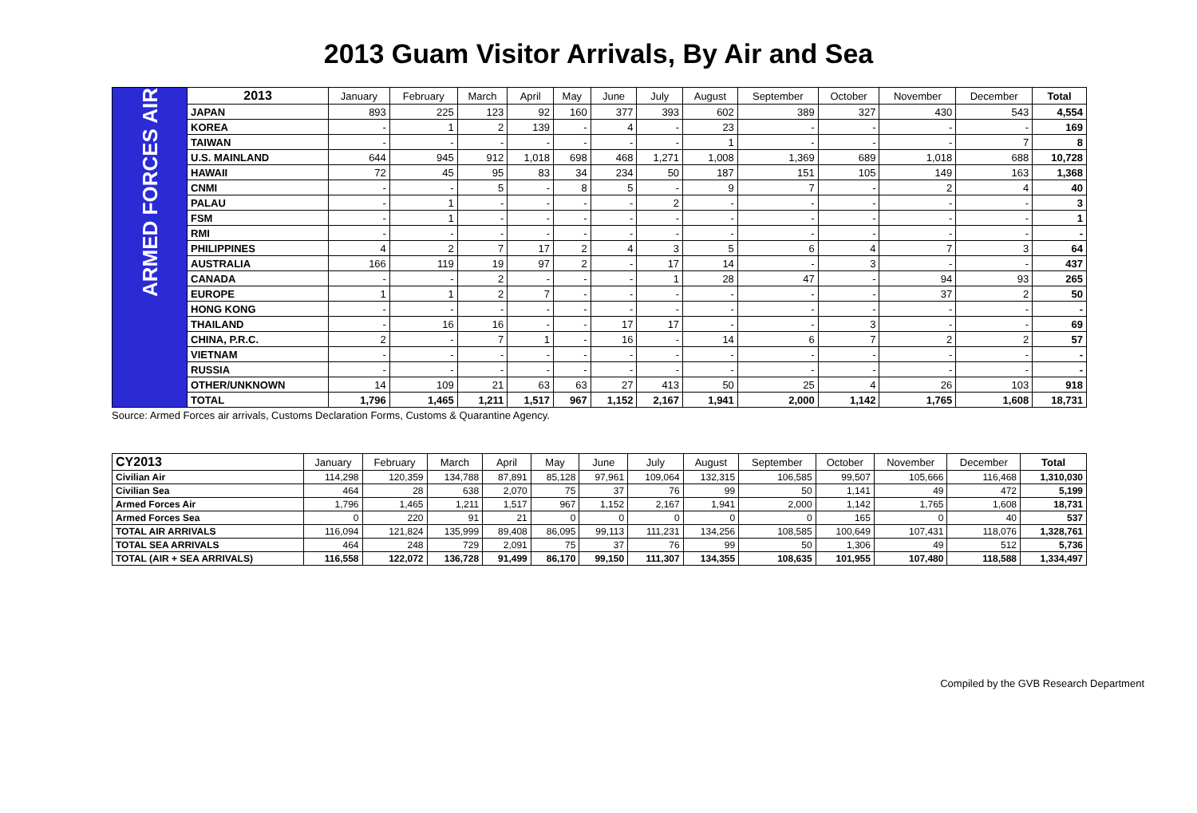2013 Guam Visitor Arrivals, By Air and Sea
| ARMED FORCES AIR | 2013 | January | February | March | April | May | June | July | August | September | October | November | December | Total |
| | JAPAN | 893 | 225 | 123 | 92 | 160 | 377 | 393 | 602 | 389 | 327 | 430 | 543 | 4,554 |
| | KOREA | - | 1 | 2 | 139 | - | 4 | - | 23 | - | - | - | - | 169 |
| | TAIWAN | - | - | - | - | - | - | - | 1 | - | - | - | 7 | 8 |
| | U.S. MAINLAND | 644 | 945 | 912 | 1,018 | 698 | 468 | 1,271 | 1,008 | 1,369 | 689 | 1,018 | 688 | 10,728 |
| | HAWAII | 72 | 45 | 95 | 83 | 34 | 234 | 50 | 187 | 151 | 105 | 149 | 163 | 1,368 |
| | CNMI | - | - | 5 | - | 8 | 5 | - | 9 | 7 | - | 2 | 4 | 40 |
| | PALAU | - | 1 | - | - | - | - | 2 | - | - | - | - | - | 3 |
| | FSM | - | 1 | - | - | - | - | - | - | - | - | - | - | 1 |
| | RMI | - | - | - | - | - | - | - | - | - | - | - | - | - |
| | PHILIPPINES | 4 | 2 | 7 | 17 | 2 | 4 | 3 | 5 | 6 | 4 | 7 | 3 | 64 |
| | AUSTRALIA | 166 | 119 | 19 | 97 | 2 | - | 17 | 14 | - | 3 | - | - | 437 |
| | CANADA | - | - | 2 | - | - | - | 1 | 28 | 47 | - | 94 | 93 | 265 |
| | EUROPE | 1 | 1 | 2 | 7 | - | - | - | - | - | - | 37 | 2 | 50 |
| | HONG KONG | - | - | - | - | - | - | - | - | - | - | - | - | - |
| | THAILAND | - | 16 | 16 | - | - | 17 | 17 | - | - | 3 | - | - | 69 |
| | CHINA, P.R.C. | 2 | - | 7 | 1 | - | 16 | - | 14 | 6 | 7 | 2 | 2 | 57 |
| | VIETNAM | - | - | - | - | - | - | - | - | - | - | - | - | - |
| | RUSSIA | - | - | - | - | - | - | - | - | - | - | - | - | - |
| | OTHER/UNKNOWN | 14 | 109 | 21 | 63 | 63 | 27 | 413 | 50 | 25 | 4 | 26 | 103 | 918 |
| | TOTAL | 1,796 | 1,465 | 1,211 | 1,517 | 967 | 1,152 | 2,167 | 1,941 | 2,000 | 1,142 | 1,765 | 1,608 | 18,731 |
Source: Armed Forces air arrivals, Customs Declaration Forms, Customs & Quarantine Agency.
| CY2013 | January | February | March | April | May | June | July | August | September | October | November | December | Total |
| --- | --- | --- | --- | --- | --- | --- | --- | --- | --- | --- | --- | --- | --- |
| Civilian Air | 114,298 | 120,359 | 134,788 | 87,891 | 85,128 | 97,961 | 109,064 | 132,315 | 106,585 | 99,507 | 105,666 | 116,468 | 1,310,030 |
| Civilian Sea | 464 | 28 | 638 | 2,070 | 75 | 37 | 76 | 99 | 50 | 1,141 | 49 | 472 | 5,199 |
| Armed Forces Air | 1,796 | 1,465 | 1,211 | 1,517 | 967 | 1,152 | 2,167 | 1,941 | 2,000 | 1,142 | 1,765 | 1,608 | 18,731 |
| Armed Forces Sea | 0 | 220 | 91 | 21 | 0 | 0 | 0 | 0 | 0 | 165 | 0 | 40 | 537 |
| TOTAL AIR ARRIVALS | 116,094 | 121,824 | 135,999 | 89,408 | 86,095 | 99,113 | 111,231 | 134,256 | 108,585 | 100,649 | 107,431 | 118,076 | 1,328,761 |
| TOTAL SEA ARRIVALS | 464 | 248 | 729 | 2,091 | 75 | 37 | 76 | 99 | 50 | 1,306 | 49 | 512 | 5,736 |
| TOTAL (AIR + SEA ARRIVALS) | 116,558 | 122,072 | 136,728 | 91,499 | 86,170 | 99,150 | 111,307 | 134,355 | 108,635 | 101,955 | 107,480 | 118,588 | 1,334,497 |
Compiled by the GVB Research Department